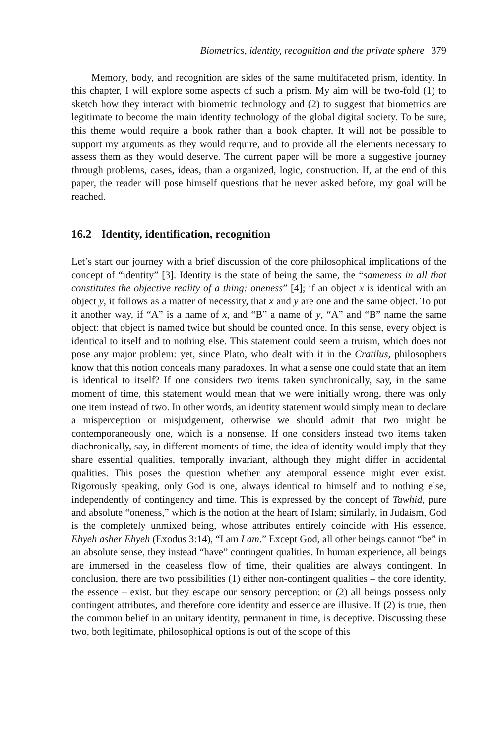Biometrics, identity, recognition and the private sphere 379
Memory, body, and recognition are sides of the same multifaceted prism, identity. In this chapter, I will explore some aspects of such a prism. My aim will be two-fold (1) to sketch how they interact with biometric technology and (2) to suggest that biometrics are legitimate to become the main identity technology of the global digital society. To be sure, this theme would require a book rather than a book chapter. It will not be possible to support my arguments as they would require, and to provide all the elements necessary to assess them as they would deserve. The current paper will be more a suggestive journey through problems, cases, ideas, than a organized, logic, construction. If, at the end of this paper, the reader will pose himself questions that he never asked before, my goal will be reached.
16.2 Identity, identification, recognition
Let’s start our journey with a brief discussion of the core philosophical implications of the concept of “identity” [3]. Identity is the state of being the same, the “sameness in all that constitutes the objective reality of a thing: oneness” [4]; if an object x is identical with an object y, it follows as a matter of necessity, that x and y are one and the same object. To put it another way, if “A” is a name of x, and “B” a name of y, “A” and “B” name the same object: that object is named twice but should be counted once. In this sense, every object is identical to itself and to nothing else. This statement could seem a truism, which does not pose any major problem: yet, since Plato, who dealt with it in the Cratilus, philosophers know that this notion conceals many paradoxes. In what a sense one could state that an item is identical to itself? If one considers two items taken synchronically, say, in the same moment of time, this statement would mean that we were initially wrong, there was only one item instead of two. In other words, an identity statement would simply mean to declare a misperception or misjudgement, otherwise we should admit that two might be contemporaneously one, which is a nonsense. If one considers instead two items taken diachronically, say, in different moments of time, the idea of identity would imply that they share essential qualities, temporally invariant, although they might differ in accidental qualities. This poses the question whether any atemporal essence might ever exist. Rigorously speaking, only God is one, always identical to himself and to nothing else, independently of contingency and time. This is expressed by the concept of Tawhid, pure and absolute “oneness,” which is the notion at the heart of Islam; similarly, in Judaism, God is the completely unmixed being, whose attributes entirely coincide with His essence, Ehyeh asher Ehyeh (Exodus 3:14), “I am I am.” Except God, all other beings cannot “be” in an absolute sense, they instead “have” contingent qualities. In human experience, all beings are immersed in the ceaseless flow of time, their qualities are always contingent. In conclusion, there are two possibilities (1) either non-contingent qualities – the core identity, the essence – exist, but they escape our sensory perception; or (2) all beings possess only contingent attributes, and therefore core identity and essence are illusive. If (2) is true, then the common belief in an unitary identity, permanent in time, is deceptive. Discussing these two, both legitimate, philosophical options is out of the scope of this